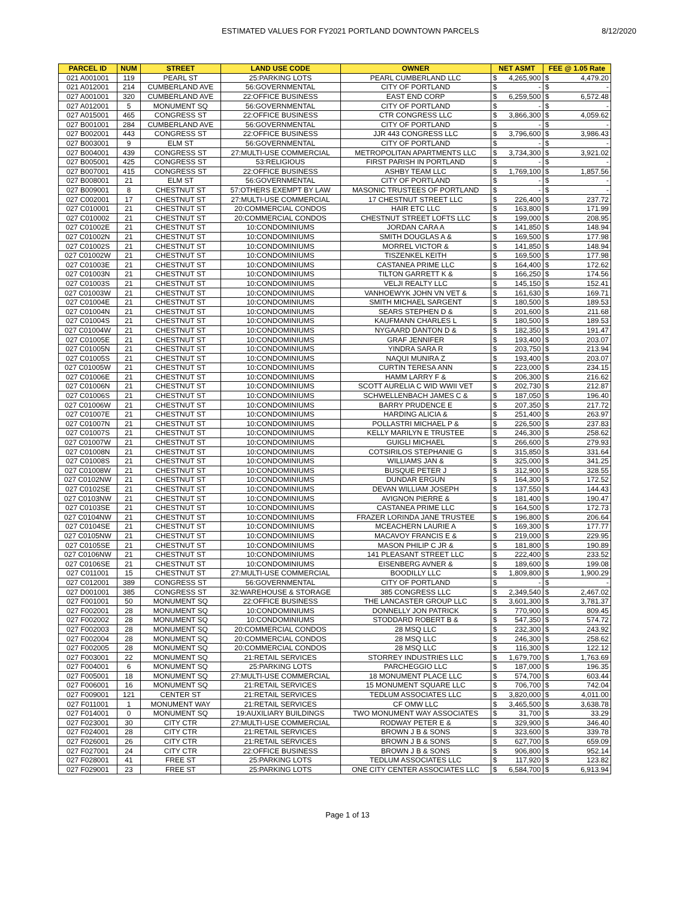ESTIMATED VALUES FOR FY2021 PORTLAND DOWNTOWN PARCELS 8/12/2020
| PARCEL ID | NUM | STREET | LAND USE CODE | OWNER | NET ASMT | | FEE @ 1.05 Rate | |
| --- | --- | --- | --- | --- | --- | --- | --- | --- |
| 021 A001001 | 119 | PEARL ST | 25:PARKING LOTS | PEARL CUMBERLAND LLC | $ | 4,265,900 | $ | 4,479.20 |
| 021 A012001 | 214 | CUMBERLAND AVE | 56:GOVERNMENTAL | CITY OF PORTLAND | $ | - | $ | - |
| 027 A001001 | 320 | CUMBERLAND AVE | 22:OFFICE BUSINESS | EAST END CORP | $ | 6,259,500 | $ | 6,572.48 |
| 027 A012001 | 5 | MONUMENT SQ | 56:GOVERNMENTAL | CITY OF PORTLAND | $ | - | $ | - |
| 027 A015001 | 465 | CONGRESS ST | 22:OFFICE BUSINESS | CTR CONGRESS LLC | $ | 3,866,300 | $ | 4,059.62 |
| 027 B001001 | 284 | CUMBERLAND AVE | 56:GOVERNMENTAL | CITY OF PORTLAND | $ | - | $ | - |
| 027 B002001 | 443 | CONGRESS ST | 22:OFFICE BUSINESS | JJR 443 CONGRESS LLC | $ | 3,796,600 | $ | 3,986.43 |
| 027 B003001 | 9 | ELM ST | 56:GOVERNMENTAL | CITY OF PORTLAND | $ | - | $ | - |
| 027 B004001 | 439 | CONGRESS ST | 27:MULTI-USE COMMERCIAL | METROPOLITAN APARTMENTS LLC | $ | 3,734,300 | $ | 3,921.02 |
| 027 B005001 | 425 | CONGRESS ST | 53:RELIGIOUS | FIRST PARISH IN PORTLAND | $ | - | $ | - |
| 027 B007001 | 415 | CONGRESS ST | 22:OFFICE BUSINESS | ASHBY TEAM LLC | $ | 1,769,100 | $ | 1,857.56 |
| 027 B008001 | 21 | ELM ST | 56:GOVERNMENTAL | CITY OF PORTLAND | $ | - | $ | - |
| 027 B009001 | 8 | CHESTNUT ST | 57:OTHERS EXEMPT BY LAW | MASONIC TRUSTEES OF PORTLAND | $ | - | $ | - |
| 027 C002001 | 17 | CHESTNUT ST | 27:MULTI-USE COMMERCIAL | 17 CHESTNUT STREET LLC | $ | 226,400 | $ | 237.72 |
| 027 C010001 | 21 | CHESTNUT ST | 20:COMMERCIAL CONDOS | HAIR ETC LLC | $ | 163,800 | $ | 171.99 |
| 027 C010002 | 21 | CHESTNUT ST | 20:COMMERCIAL CONDOS | CHESTNUT STREET LOFTS LLC | $ | 199,000 | $ | 208.95 |
| 027 C01002E | 21 | CHESTNUT ST | 10:CONDOMINIUMS | JORDAN CARA A | $ | 141,850 | $ | 148.94 |
| 027 C01002N | 21 | CHESTNUT ST | 10:CONDOMINIUMS | SMITH DOUGLAS A & | $ | 169,500 | $ | 177.98 |
| 027 C01002S | 21 | CHESTNUT ST | 10:CONDOMINIUMS | MORREL VICTOR & | $ | 141,850 | $ | 148.94 |
| 027 C01002W | 21 | CHESTNUT ST | 10:CONDOMINIUMS | TISZENKEL KEITH | $ | 169,500 | $ | 177.98 |
| 027 C01003E | 21 | CHESTNUT ST | 10:CONDOMINIUMS | CASTANEA PRIME LLC | $ | 164,400 | $ | 172.62 |
| 027 C01003N | 21 | CHESTNUT ST | 10:CONDOMINIUMS | TILTON GARRETT K & | $ | 166,250 | $ | 174.56 |
| 027 C01003S | 21 | CHESTNUT ST | 10:CONDOMINIUMS | VELJI REALTY LLC | $ | 145,150 | $ | 152.41 |
| 027 C01003W | 21 | CHESTNUT ST | 10:CONDOMINIUMS | VANHOEWYK JOHN VN VET & | $ | 161,630 | $ | 169.71 |
| 027 C01004E | 21 | CHESTNUT ST | 10:CONDOMINIUMS | SMITH MICHAEL SARGENT | $ | 180,500 | $ | 189.53 |
| 027 C01004N | 21 | CHESTNUT ST | 10:CONDOMINIUMS | SEARS STEPHEN D & | $ | 201,600 | $ | 211.68 |
| 027 C01004S | 21 | CHESTNUT ST | 10:CONDOMINIUMS | KAUFMANN CHARLES L | $ | 180,500 | $ | 189.53 |
| 027 C01004W | 21 | CHESTNUT ST | 10:CONDOMINIUMS | NYGAARD DANTON D & | $ | 182,350 | $ | 191.47 |
| 027 C01005E | 21 | CHESTNUT ST | 10:CONDOMINIUMS | GRAF JENNIFER | $ | 193,400 | $ | 203.07 |
| 027 C01005N | 21 | CHESTNUT ST | 10:CONDOMINIUMS | YINDRA SARA R | $ | 203,750 | $ | 213.94 |
| 027 C01005S | 21 | CHESTNUT ST | 10:CONDOMINIUMS | NAQUI MUNIRA Z | $ | 193,400 | $ | 203.07 |
| 027 C01005W | 21 | CHESTNUT ST | 10:CONDOMINIUMS | CURTIN TERESA ANN | $ | 223,000 | $ | 234.15 |
| 027 C01006E | 21 | CHESTNUT ST | 10:CONDOMINIUMS | HAMM LARRY F & | $ | 206,300 | $ | 216.62 |
| 027 C01006N | 21 | CHESTNUT ST | 10:CONDOMINIUMS | SCOTT AURELIA C WID WWII VET | $ | 202,730 | $ | 212.87 |
| 027 C01006S | 21 | CHESTNUT ST | 10:CONDOMINIUMS | SCHWELLENBACH JAMES C & | $ | 187,050 | $ | 196.40 |
| 027 C01006W | 21 | CHESTNUT ST | 10:CONDOMINIUMS | BARRY PRUDENCE E | $ | 207,350 | $ | 217.72 |
| 027 C01007E | 21 | CHESTNUT ST | 10:CONDOMINIUMS | HARDING ALICIA & | $ | 251,400 | $ | 263.97 |
| 027 C01007N | 21 | CHESTNUT ST | 10:CONDOMINIUMS | POLLASTRI MICHAEL P & | $ | 226,500 | $ | 237.83 |
| 027 C01007S | 21 | CHESTNUT ST | 10:CONDOMINIUMS | KELLY MARILYN E TRUSTEE | $ | 246,300 | $ | 258.62 |
| 027 C01007W | 21 | CHESTNUT ST | 10:CONDOMINIUMS | GUIGLI MICHAEL | $ | 266,600 | $ | 279.93 |
| 027 C01008N | 21 | CHESTNUT ST | 10:CONDOMINIUMS | COTSIRILOS STEPHANIE G | $ | 315,850 | $ | 331.64 |
| 027 C01008S | 21 | CHESTNUT ST | 10:CONDOMINIUMS | WILLIAMS JAN & | $ | 325,000 | $ | 341.25 |
| 027 C01008W | 21 | CHESTNUT ST | 10:CONDOMINIUMS | BUSQUE PETER J | $ | 312,900 | $ | 328.55 |
| 027 C0102NW | 21 | CHESTNUT ST | 10:CONDOMINIUMS | DUNDAR ERGUN | $ | 164,300 | $ | 172.52 |
| 027 C0102SE | 21 | CHESTNUT ST | 10:CONDOMINIUMS | DEVAN WILLIAM JOSEPH | $ | 137,550 | $ | 144.43 |
| 027 C0103NW | 21 | CHESTNUT ST | 10:CONDOMINIUMS | AVIGNON PIERRE & | $ | 181,400 | $ | 190.47 |
| 027 C0103SE | 21 | CHESTNUT ST | 10:CONDOMINIUMS | CASTANEA PRIME LLC | $ | 164,500 | $ | 172.73 |
| 027 C0104NW | 21 | CHESTNUT ST | 10:CONDOMINIUMS | FRAZER LORINDA JANE TRUSTEE | $ | 196,800 | $ | 206.64 |
| 027 C0104SE | 21 | CHESTNUT ST | 10:CONDOMINIUMS | MCEACHERN LAURIE A | $ | 169,300 | $ | 177.77 |
| 027 C0105NW | 21 | CHESTNUT ST | 10:CONDOMINIUMS | MACAVOY FRANCIS E & | $ | 219,000 | $ | 229.95 |
| 027 C0105SE | 21 | CHESTNUT ST | 10:CONDOMINIUMS | MASON PHILIP C JR & | $ | 181,800 | $ | 190.89 |
| 027 C0106NW | 21 | CHESTNUT ST | 10:CONDOMINIUMS | 141 PLEASANT STREET LLC | $ | 222,400 | $ | 233.52 |
| 027 C0106SE | 21 | CHESTNUT ST | 10:CONDOMINIUMS | EISENBERG AVNER & | $ | 189,600 | $ | 199.08 |
| 027 C011001 | 15 | CHESTNUT ST | 27:MULTI-USE COMMERCIAL | BOODILLY LLC | $ | 1,809,800 | $ | 1,900.29 |
| 027 C012001 | 389 | CONGRESS ST | 56:GOVERNMENTAL | CITY OF PORTLAND | $ | - | $ | - |
| 027 D001001 | 385 | CONGRESS ST | 32:WAREHOUSE & STORAGE | 385 CONGRESS LLC | $ | 2,349,540 | $ | 2,467.02 |
| 027 F001001 | 50 | MONUMENT SQ | 22:OFFICE BUSINESS | THE LANCASTER GROUP LLC | $ | 3,601,300 | $ | 3,781.37 |
| 027 F002001 | 28 | MONUMENT SQ | 10:CONDOMINIUMS | DONNELLY JON PATRICK | $ | 770,900 | $ | 809.45 |
| 027 F002002 | 28 | MONUMENT SQ | 10:CONDOMINIUMS | STODDARD ROBERT B & | $ | 547,350 | $ | 574.72 |
| 027 F002003 | 28 | MONUMENT SQ | 20:COMMERCIAL CONDOS | 28 MSQ LLC | $ | 232,300 | $ | 243.92 |
| 027 F002004 | 28 | MONUMENT SQ | 20:COMMERCIAL CONDOS | 28 MSQ LLC | $ | 246,300 | $ | 258.62 |
| 027 F002005 | 28 | MONUMENT SQ | 20:COMMERCIAL CONDOS | 28 MSQ LLC | $ | 116,300 | $ | 122.12 |
| 027 F003001 | 22 | MONUMENT SQ | 21:RETAIL SERVICES | STORREY INDUSTRIES LLC | $ | 1,679,700 | $ | 1,763.69 |
| 027 F004001 | 6 | MONUMENT SQ | 25:PARKING LOTS | PARCHEGGIO LLC | $ | 187,000 | $ | 196.35 |
| 027 F005001 | 18 | MONUMENT SQ | 27:MULTI-USE COMMERCIAL | 18 MONUMENT PLACE LLC | $ | 574,700 | $ | 603.44 |
| 027 F006001 | 16 | MONUMENT SQ | 21:RETAIL SERVICES | 15 MONUMENT SQUARE LLC | $ | 706,700 | $ | 742.04 |
| 027 F009001 | 121 | CENTER ST | 21:RETAIL SERVICES | TEDLUM ASSOCIATES LLC | $ | 3,820,000 | $ | 4,011.00 |
| 027 F011001 | 1 | MONUMENT WAY | 21:RETAIL SERVICES | CF OMW LLC | $ | 3,465,500 | $ | 3,638.78 |
| 027 F014001 | 0 | MONUMENT SQ | 19:AUXILIARY BUILDINGS | TWO MONUMENT WAY ASSOCIATES | $ | 31,700 | $ | 33.29 |
| 027 F023001 | 30 | CITY CTR | 27:MULTI-USE COMMERCIAL | RODWAY PETER E & | $ | 329,900 | $ | 346.40 |
| 027 F024001 | 28 | CITY CTR | 21:RETAIL SERVICES | BROWN J B & SONS | $ | 323,600 | $ | 339.78 |
| 027 F026001 | 26 | CITY CTR | 21:RETAIL SERVICES | BROWN J B & SONS | $ | 627,700 | $ | 659.09 |
| 027 F027001 | 24 | CITY CTR | 22:OFFICE BUSINESS | BROWN J B & SONS | $ | 906,800 | $ | 952.14 |
| 027 F028001 | 41 | FREE ST | 25:PARKING LOTS | TEDLUM ASSOCIATES LLC | $ | 117,920 | $ | 123.82 |
| 027 F029001 | 23 | FREE ST | 25:PARKING LOTS | ONE CITY CENTER ASSOCIATES LLC | $ | 6,584,700 | $ | 6,913.94 |
Page 1 of 13